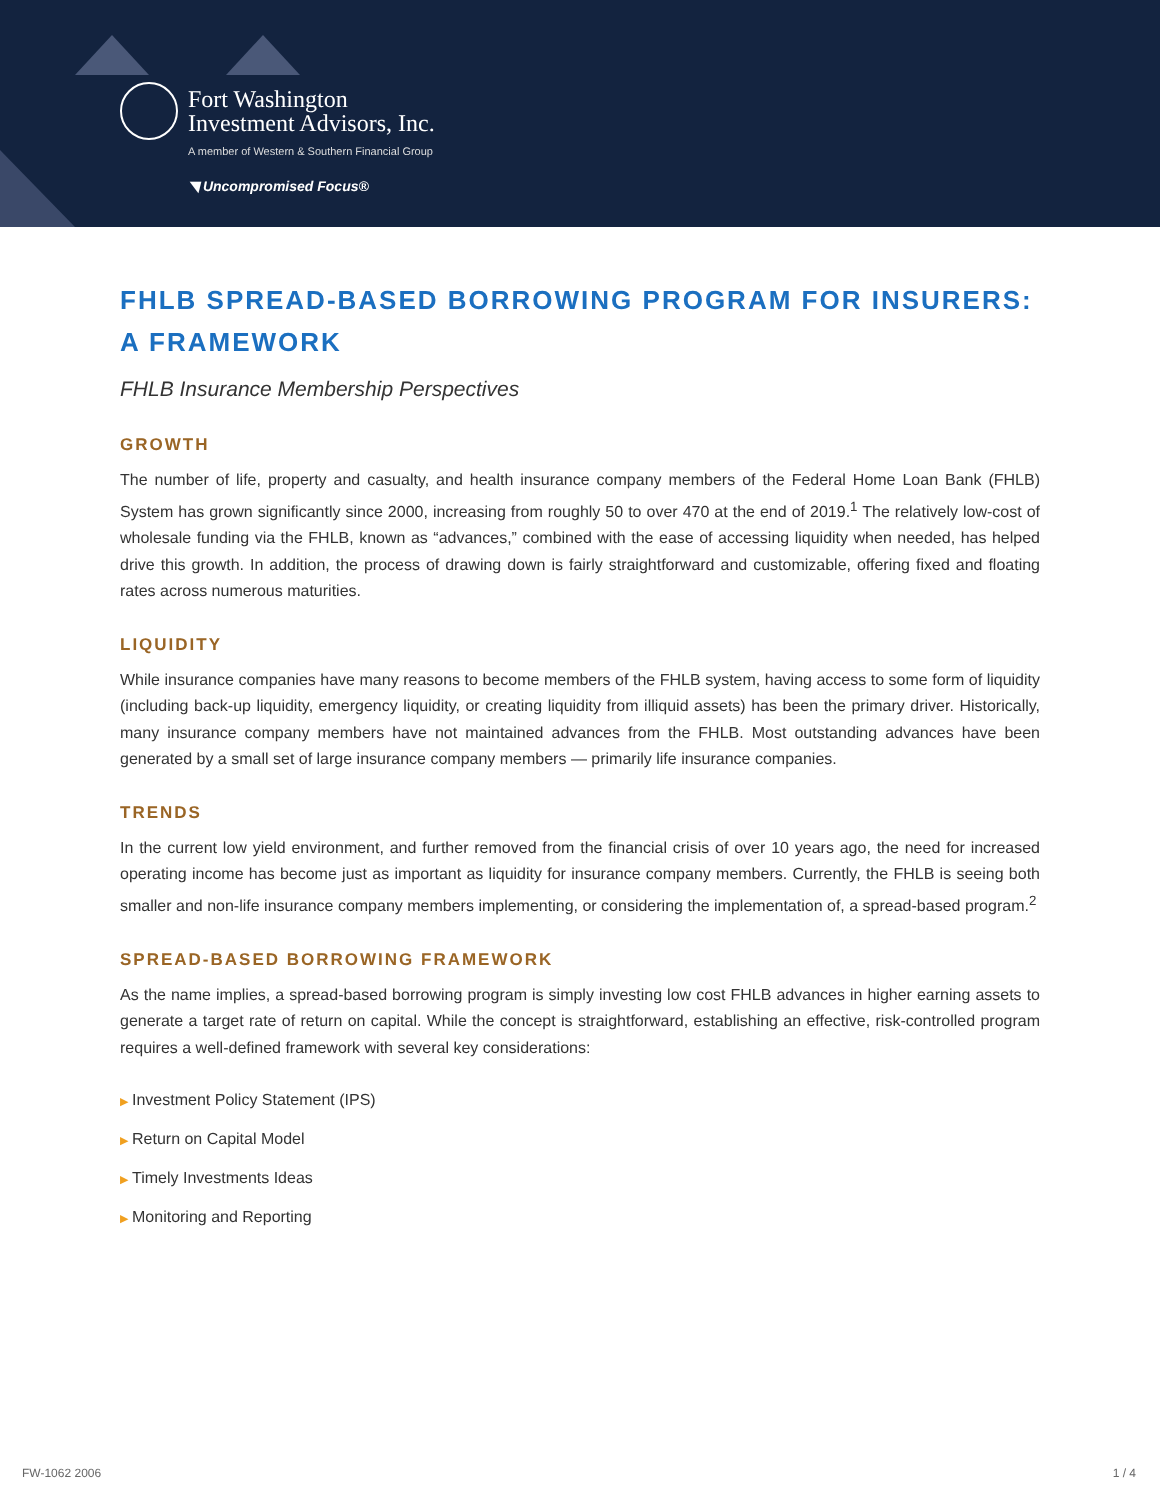Fort Washington
Investment Advisors, Inc.
A member of Western & Southern Financial Group
◥ Uncompromised Focus®
FHLB SPREAD-BASED BORROWING PROGRAM FOR INSURERS: A FRAMEWORK
FHLB Insurance Membership Perspectives
GROWTH
The number of life, property and casualty, and health insurance company members of the Federal Home Loan Bank (FHLB) System has grown significantly since 2000, increasing from roughly 50 to over 470 at the end of 2019.<sup>1</sup> The relatively low-cost of wholesale funding via the FHLB, known as “advances,” combined with the ease of accessing liquidity when needed, has helped drive this growth. In addition, the process of drawing down is fairly straightforward and customizable, offering fixed and floating rates across numerous maturities.
LIQUIDITY
While insurance companies have many reasons to become members of the FHLB system, having access to some form of liquidity (including back-up liquidity, emergency liquidity, or creating liquidity from illiquid assets) has been the primary driver. Historically, many insurance company members have not maintained advances from the FHLB. Most outstanding advances have been generated by a small set of large insurance company members — primarily life insurance companies.
TRENDS
In the current low yield environment, and further removed from the financial crisis of over 10 years ago, the need for increased operating income has become just as important as liquidity for insurance company members. Currently, the FHLB is seeing both smaller and non-life insurance company members implementing, or considering the implementation of, a spread-based program.<sup>2</sup>
SPREAD-BASED BORROWING FRAMEWORK
As the name implies, a spread-based borrowing program is simply investing low cost FHLB advances in higher earning assets to generate a target rate of return on capital. While the concept is straightforward, establishing an effective, risk-controlled program requires a well-defined framework with several key considerations:
▶ Investment Policy Statement (IPS)
▶ Return on Capital Model
▶ Timely Investments Ideas
▶ Monitoring and Reporting
FW-1062 2006 1 / 4